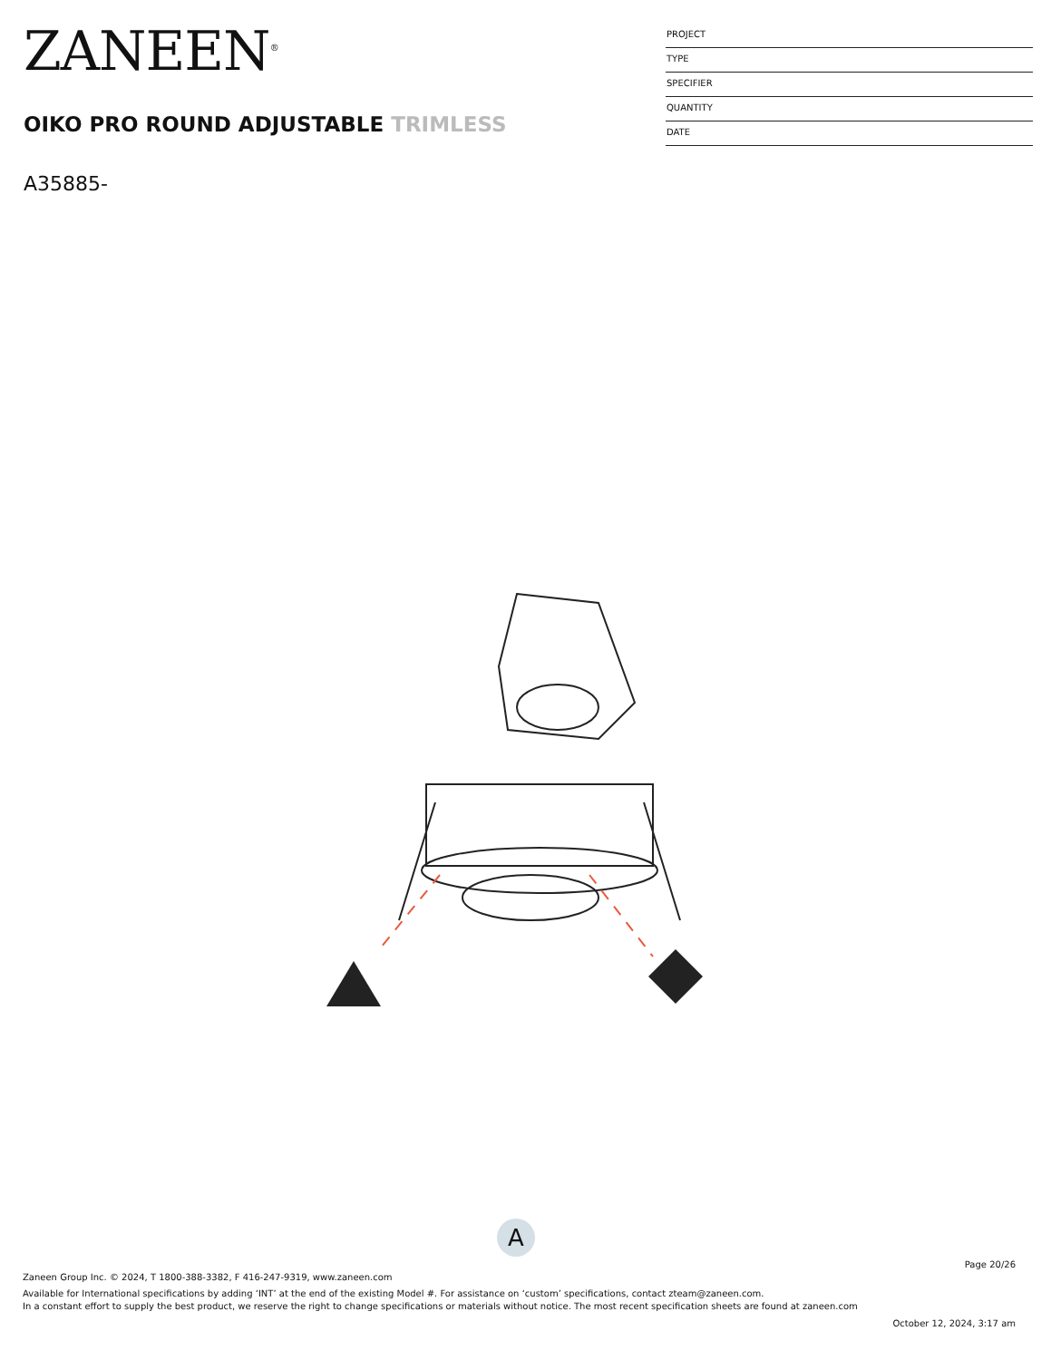ZANEEN<sup>®</sup>
OIKO PRO ROUND ADJUSTABLE TRIMLESS
A35885-
PROJECT
TYPE
SPECIFIER
QUANTITY
DATE
A
Page 20/26
Zaneen Group Inc. © 2024, T 1800-388-3382, F 416-247-9319, www.zaneen.com
Available for International specifications by adding ‘INT’ at the end of the existing Model #. For assistance on ‘custom’ specifications, contact zteam@zaneen.com.
In a constant effort to supply the best product, we reserve the right to change specifications or materials without notice. The most recent specification sheets are found at zaneen.com
October 12, 2024, 3:17 am